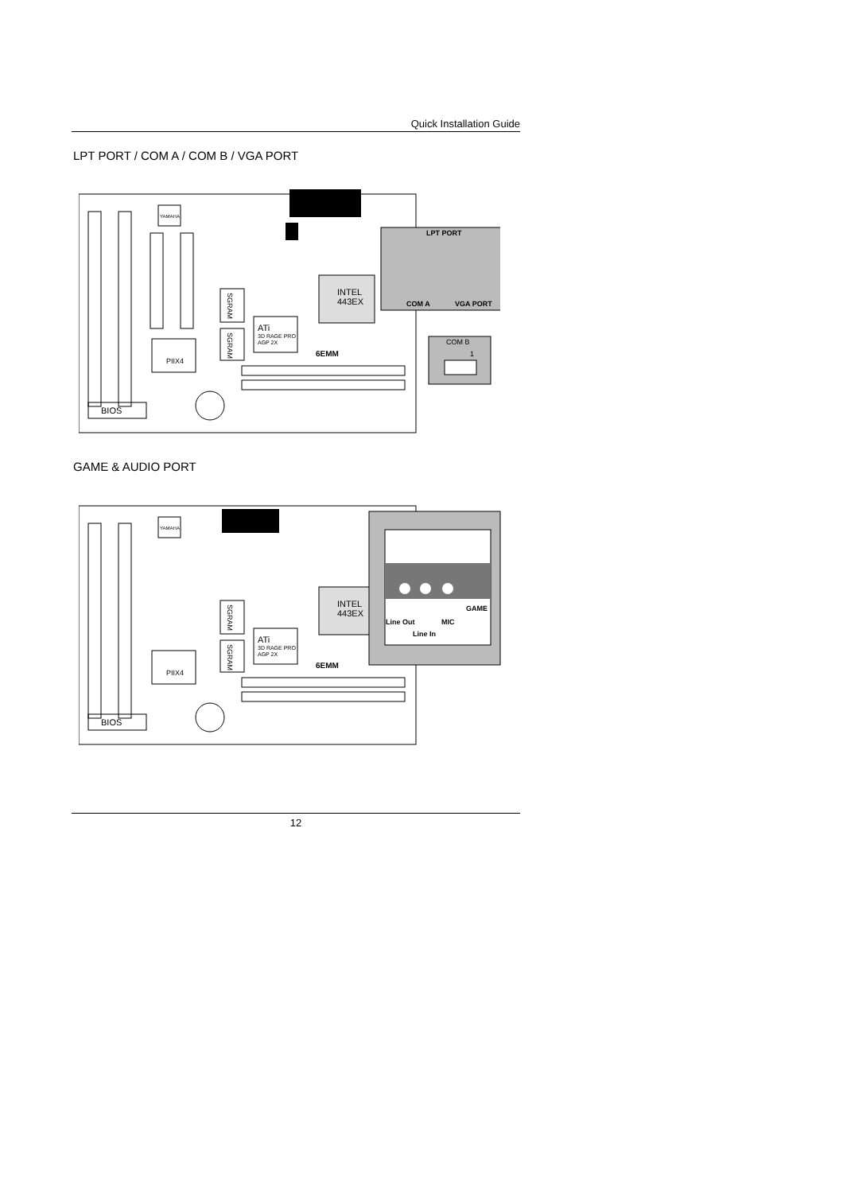Quick Installation Guide
LPT PORT / COM A / COM B / VGA PORT
YAMAHA
SGRAM
SGRAM
INTEL
443EX
ATi
3D RAGE PRO
AGP 2X
PIIX4
6EMM
BIOS
LPT PORT
COM A
VGA PORT
COM B
1
GAME & AUDIO PORT
YAMAHA
SGRAM
SGRAM
INTEL
443EX
ATi
3D RAGE PRO
AGP 2X
PIIX4
6EMM
BIOS
GAME
Line Out
MIC
Line In
12